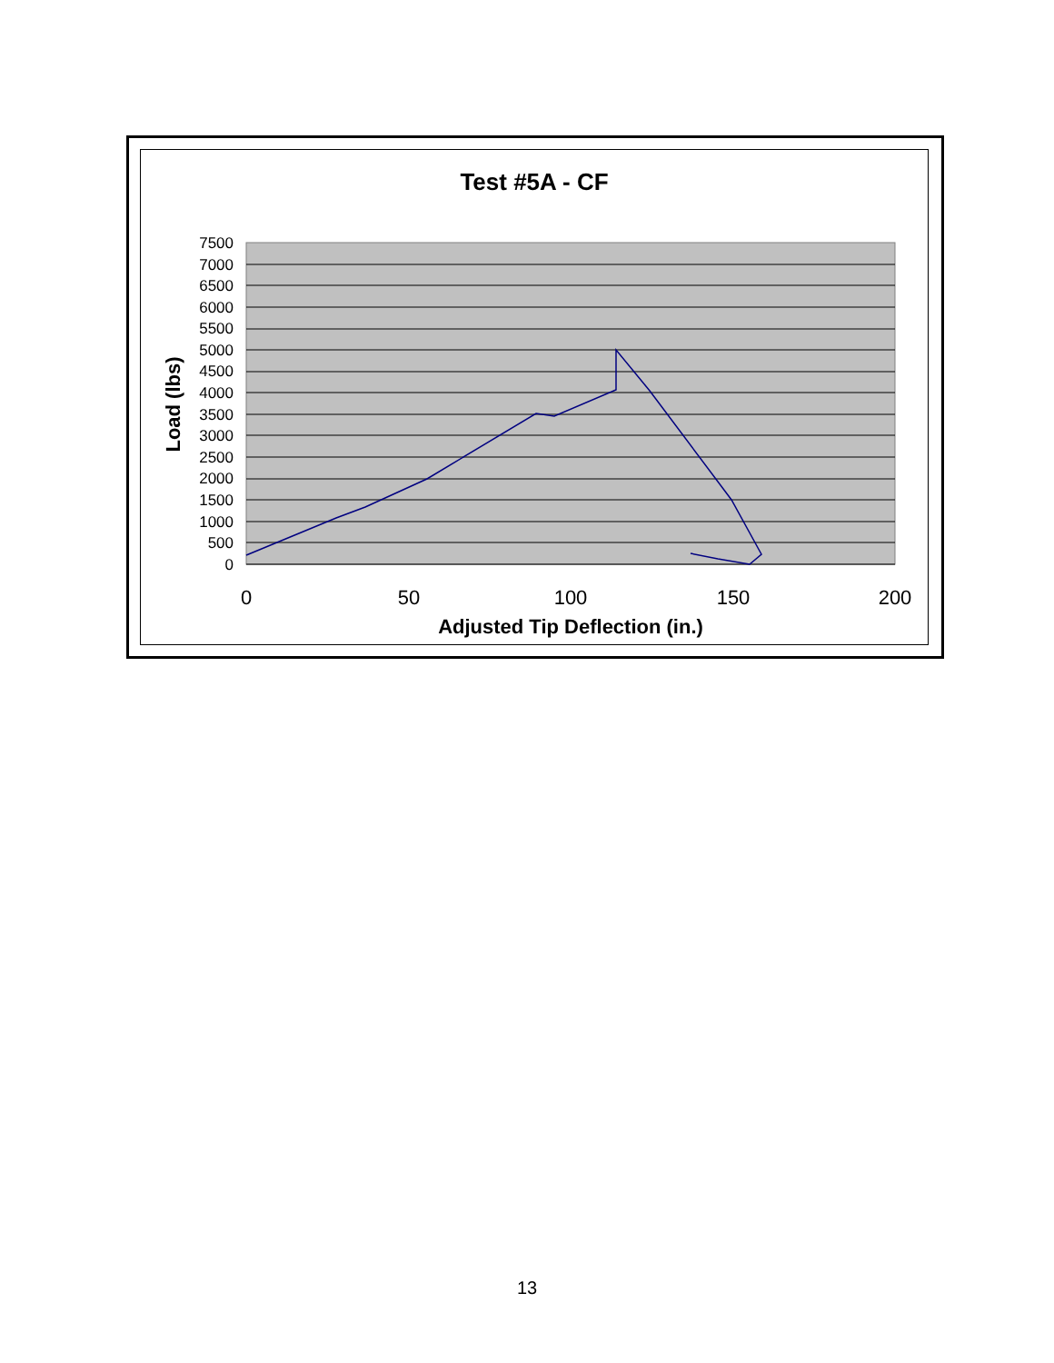Test #5A - CF
7500
7000
6500
6000
5500
5000
4500
4000
3500
3000
2500
2000
1500
1000
500
0
0
50
100
150
200
Adjusted Tip Deflection (in.)
Load (lbs)
13